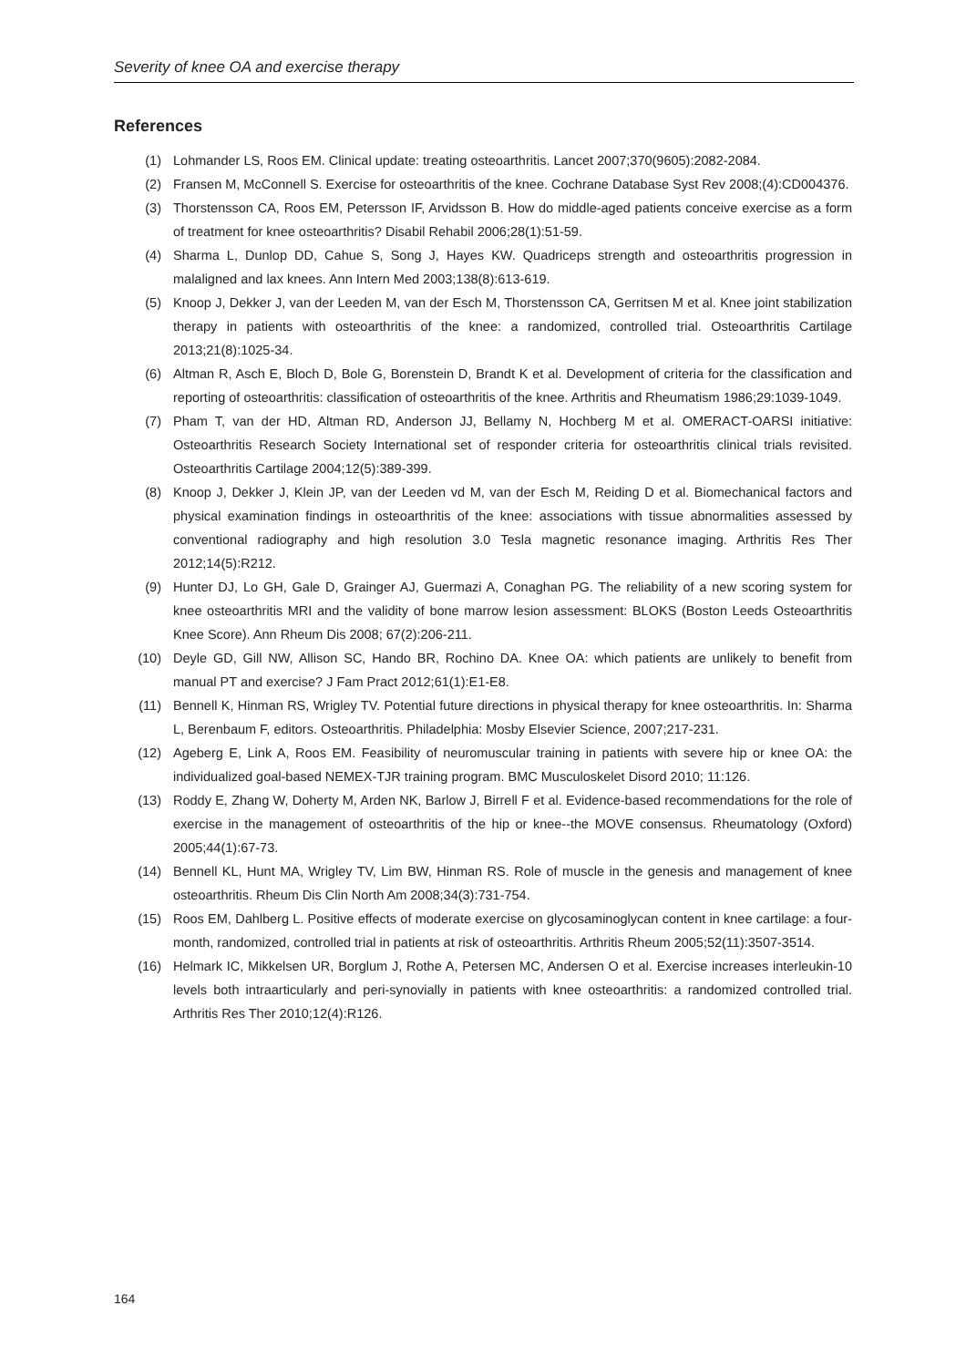Severity of knee OA and exercise therapy
References
(1) Lohmander LS, Roos EM. Clinical update: treating osteoarthritis. Lancet 2007;370(9605):2082-2084.
(2) Fransen M, McConnell S. Exercise for osteoarthritis of the knee. Cochrane Database Syst Rev 2008;(4):CD004376.
(3) Thorstensson CA, Roos EM, Petersson IF, Arvidsson B. How do middle-aged patients conceive exercise as a form of treatment for knee osteoarthritis? Disabil Rehabil 2006;28(1):51-59.
(4) Sharma L, Dunlop DD, Cahue S, Song J, Hayes KW. Quadriceps strength and osteoarthritis progression in malaligned and lax knees. Ann Intern Med 2003;138(8):613-619.
(5) Knoop J, Dekker J, van der Leeden M, van der Esch M, Thorstensson CA, Gerritsen M et al. Knee joint stabilization therapy in patients with osteoarthritis of the knee: a randomized, controlled trial. Osteoarthritis Cartilage 2013;21(8):1025-34.
(6) Altman R, Asch E, Bloch D, Bole G, Borenstein D, Brandt K et al. Development of criteria for the classification and reporting of osteoarthritis: classification of osteoarthritis of the knee. Arthritis and Rheumatism 1986;29:1039-1049.
(7) Pham T, van der HD, Altman RD, Anderson JJ, Bellamy N, Hochberg M et al. OMERACT-OARSI initiative: Osteoarthritis Research Society International set of responder criteria for osteoarthritis clinical trials revisited. Osteoarthritis Cartilage 2004;12(5):389-399.
(8) Knoop J, Dekker J, Klein JP, van der Leeden vd M, van der Esch M, Reiding D et al. Biomechanical factors and physical examination findings in osteoarthritis of the knee: associations with tissue abnormalities assessed by conventional radiography and high resolution 3.0 Tesla magnetic resonance imaging. Arthritis Res Ther 2012;14(5):R212.
(9) Hunter DJ, Lo GH, Gale D, Grainger AJ, Guermazi A, Conaghan PG. The reliability of a new scoring system for knee osteoarthritis MRI and the validity of bone marrow lesion assessment: BLOKS (Boston Leeds Osteoarthritis Knee Score). Ann Rheum Dis 2008; 67(2):206-211.
(10) Deyle GD, Gill NW, Allison SC, Hando BR, Rochino DA. Knee OA: which patients are unlikely to benefit from manual PT and exercise? J Fam Pract 2012;61(1):E1-E8.
(11) Bennell K, Hinman RS, Wrigley TV. Potential future directions in physical therapy for knee osteoarthritis. In: Sharma L, Berenbaum F, editors. Osteoarthritis. Philadelphia: Mosby Elsevier Science, 2007;217-231.
(12) Ageberg E, Link A, Roos EM. Feasibility of neuromuscular training in patients with severe hip or knee OA: the individualized goal-based NEMEX-TJR training program. BMC Musculoskelet Disord 2010; 11:126.
(13) Roddy E, Zhang W, Doherty M, Arden NK, Barlow J, Birrell F et al. Evidence-based recommendations for the role of exercise in the management of osteoarthritis of the hip or knee--the MOVE consensus. Rheumatology (Oxford) 2005;44(1):67-73.
(14) Bennell KL, Hunt MA, Wrigley TV, Lim BW, Hinman RS. Role of muscle in the genesis and management of knee osteoarthritis. Rheum Dis Clin North Am 2008;34(3):731-754.
(15) Roos EM, Dahlberg L. Positive effects of moderate exercise on glycosaminoglycan content in knee cartilage: a four-month, randomized, controlled trial in patients at risk of osteoarthritis. Arthritis Rheum 2005;52(11):3507-3514.
(16) Helmark IC, Mikkelsen UR, Borglum J, Rothe A, Petersen MC, Andersen O et al. Exercise increases interleukin-10 levels both intraarticularly and peri-synovially in patients with knee osteoarthritis: a randomized controlled trial. Arthritis Res Ther 2010;12(4):R126.
164